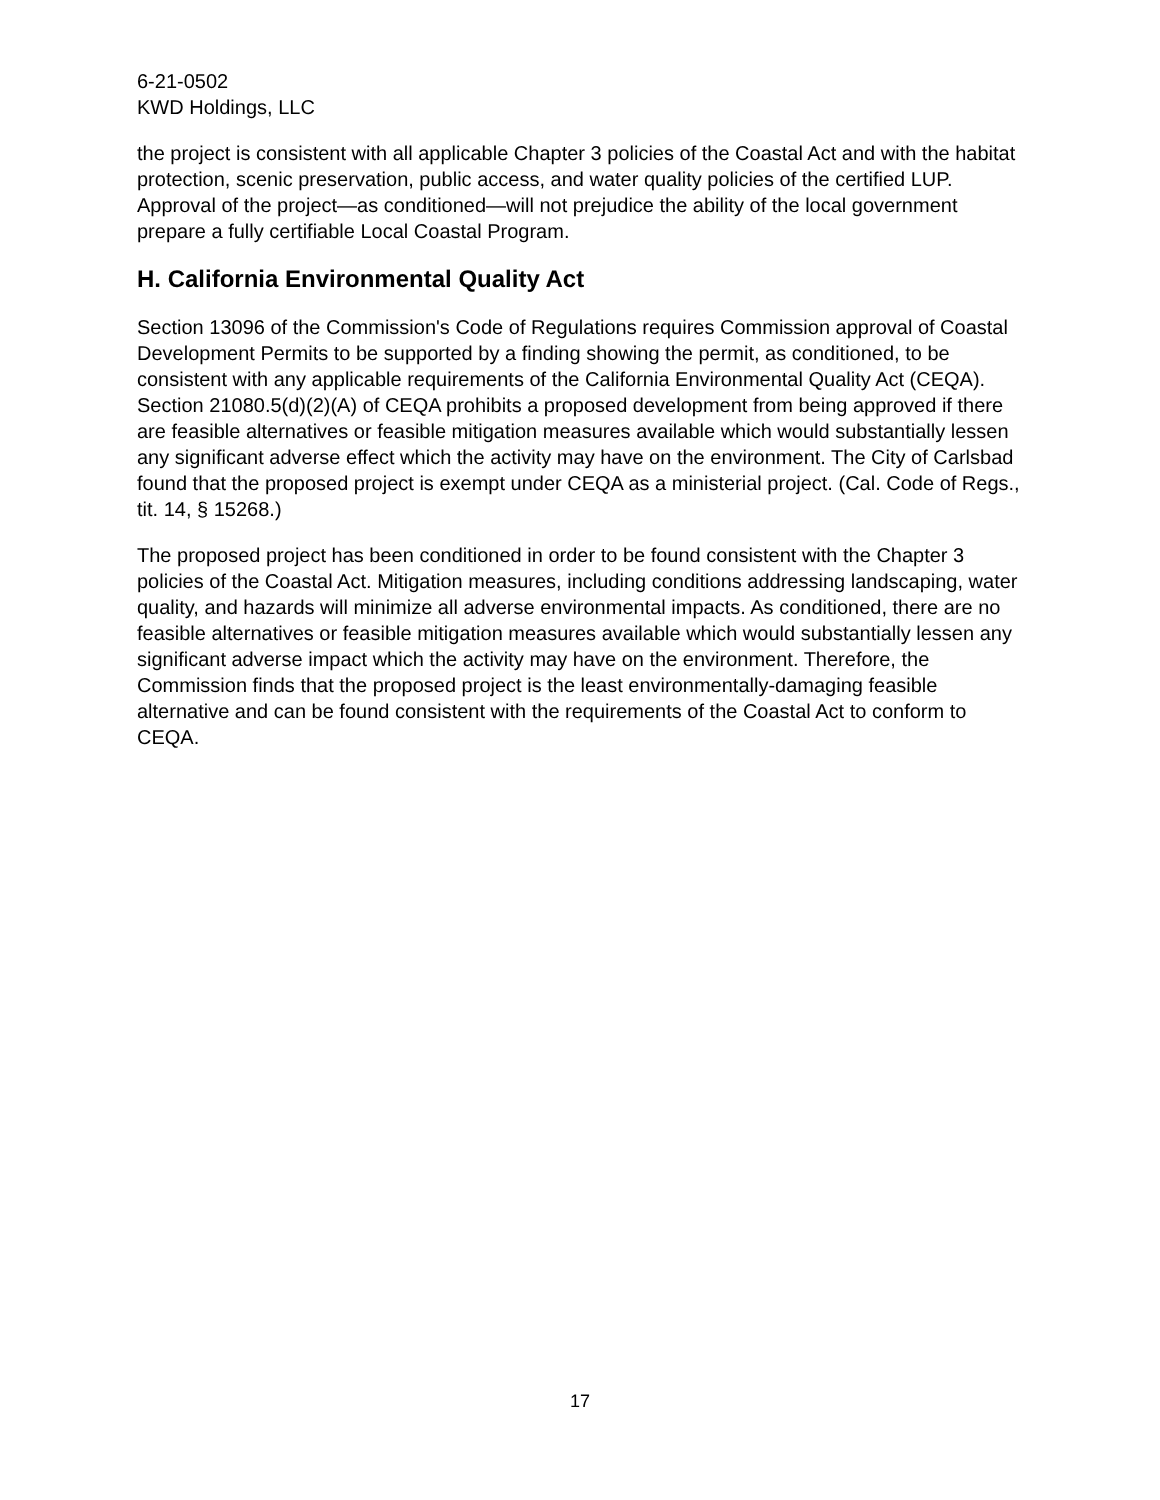6-21-0502
KWD Holdings, LLC
the project is consistent with all applicable Chapter 3 policies of the Coastal Act and with the habitat protection, scenic preservation, public access, and water quality policies of the certified LUP. Approval of the project—as conditioned—will not prejudice the ability of the local government prepare a fully certifiable Local Coastal Program.
H. California Environmental Quality Act
Section 13096 of the Commission's Code of Regulations requires Commission approval of Coastal Development Permits to be supported by a finding showing the permit, as conditioned, to be consistent with any applicable requirements of the California Environmental Quality Act (CEQA). Section 21080.5(d)(2)(A) of CEQA prohibits a proposed development from being approved if there are feasible alternatives or feasible mitigation measures available which would substantially lessen any significant adverse effect which the activity may have on the environment. The City of Carlsbad found that the proposed project is exempt under CEQA as a ministerial project. (Cal. Code of Regs., tit. 14, § 15268.)
The proposed project has been conditioned in order to be found consistent with the Chapter 3 policies of the Coastal Act. Mitigation measures, including conditions addressing landscaping, water quality, and hazards will minimize all adverse environmental impacts. As conditioned, there are no feasible alternatives or feasible mitigation measures available which would substantially lessen any significant adverse impact which the activity may have on the environment. Therefore, the Commission finds that the proposed project is the least environmentally-damaging feasible alternative and can be found consistent with the requirements of the Coastal Act to conform to CEQA.
17